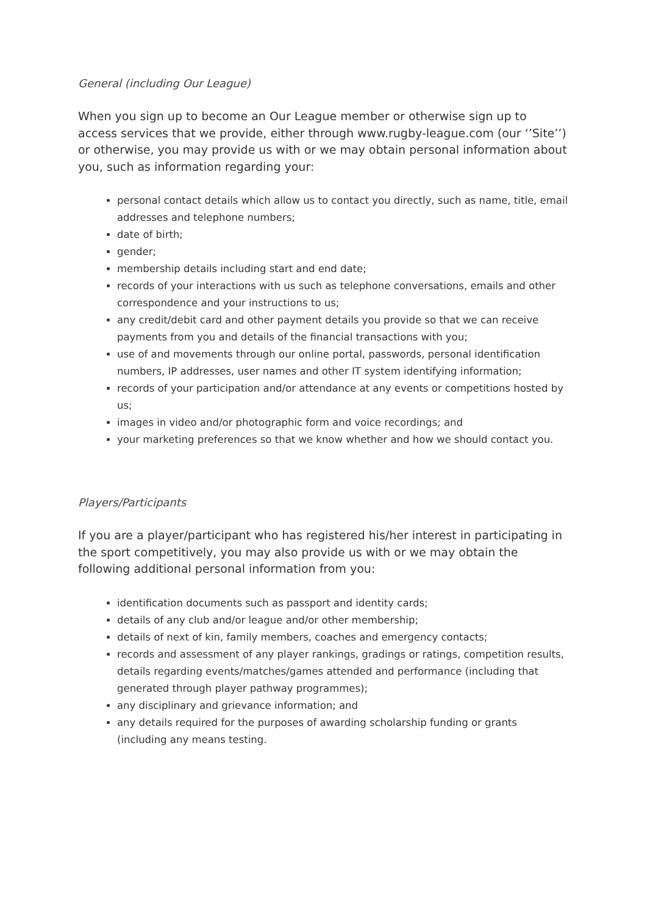General (including Our League)
When you sign up to become an Our League member or otherwise sign up to access services that we provide, either through www.rugby-league.com (our ‘’Site’’) or otherwise, you may provide us with or we may obtain personal information about you, such as information regarding your:
personal contact details which allow us to contact you directly, such as name, title, email addresses and telephone numbers;
date of birth;
gender;
membership details including start and end date;
records of your interactions with us such as telephone conversations, emails and other correspondence and your instructions to us;
any credit/debit card and other payment details you provide so that we can receive payments from you and details of the financial transactions with you;
use of and movements through our online portal, passwords, personal identification numbers, IP addresses, user names and other IT system identifying information;
records of your participation and/or attendance at any events or competitions hosted by us;
images in video and/or photographic form and voice recordings; and
your marketing preferences so that we know whether and how we should contact you.
Players/Participants
If you are a player/participant who has registered his/her interest in participating in the sport competitively, you may also provide us with or we may obtain the following additional personal information from you:
identification documents such as passport and identity cards;
details of any club and/or league and/or other membership;
details of next of kin, family members, coaches and emergency contacts;
records and assessment of any player rankings, gradings or ratings, competition results, details regarding events/matches/games attended and performance (including that generated through player pathway programmes);
any disciplinary and grievance information; and
any details required for the purposes of awarding scholarship funding or grants (including any means testing.